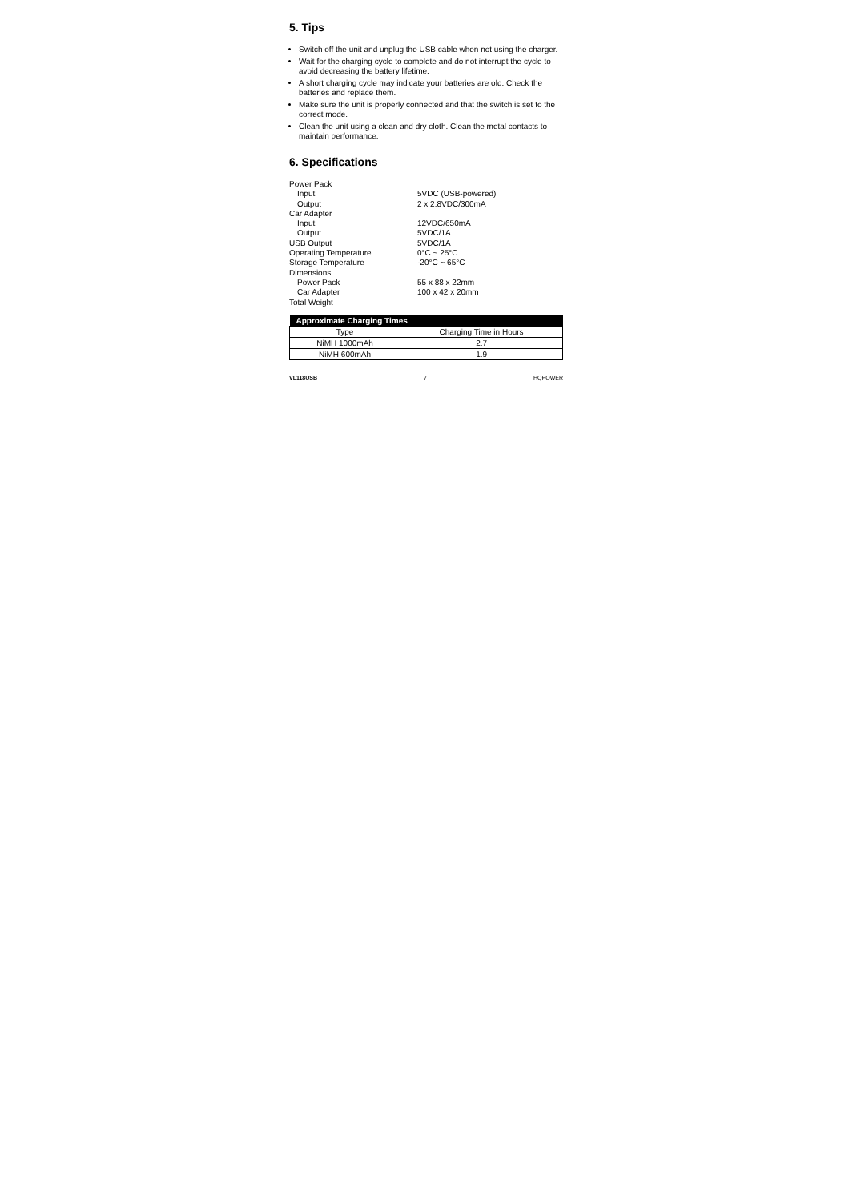5. Tips
Switch off the unit and unplug the USB cable when not using the charger.
Wait for the charging cycle to complete and do not interrupt the cycle to avoid decreasing the battery lifetime.
A short charging cycle may indicate your batteries are old. Check the batteries and replace them.
Make sure the unit is properly connected and that the switch is set to the correct mode.
Clean the unit using a clean and dry cloth. Clean the metal contacts to maintain performance.
6. Specifications
| Power Pack | |
| Input | 5VDC (USB-powered) |
| Output | 2 x 2.8VDC/300mA |
| Car Adapter | |
| Input | 12VDC/650mA |
| Output | 5VDC/1A |
| USB Output | 5VDC/1A |
| Operating Temperature | 0°C ~ 25°C |
| Storage Temperature | -20°C ~ 65°C |
| Dimensions | |
| Power Pack | 55 x 88 x 22mm |
| Car Adapter | 100 x 42 x 20mm |
| Total Weight | |
| Approximate Charging Times | |
| --- | --- |
| Type | Charging Time in Hours |
| NiMH 1000mAh | 2.7 |
| NiMH 600mAh | 1.9 |
VL118USB 7 HQPOWER